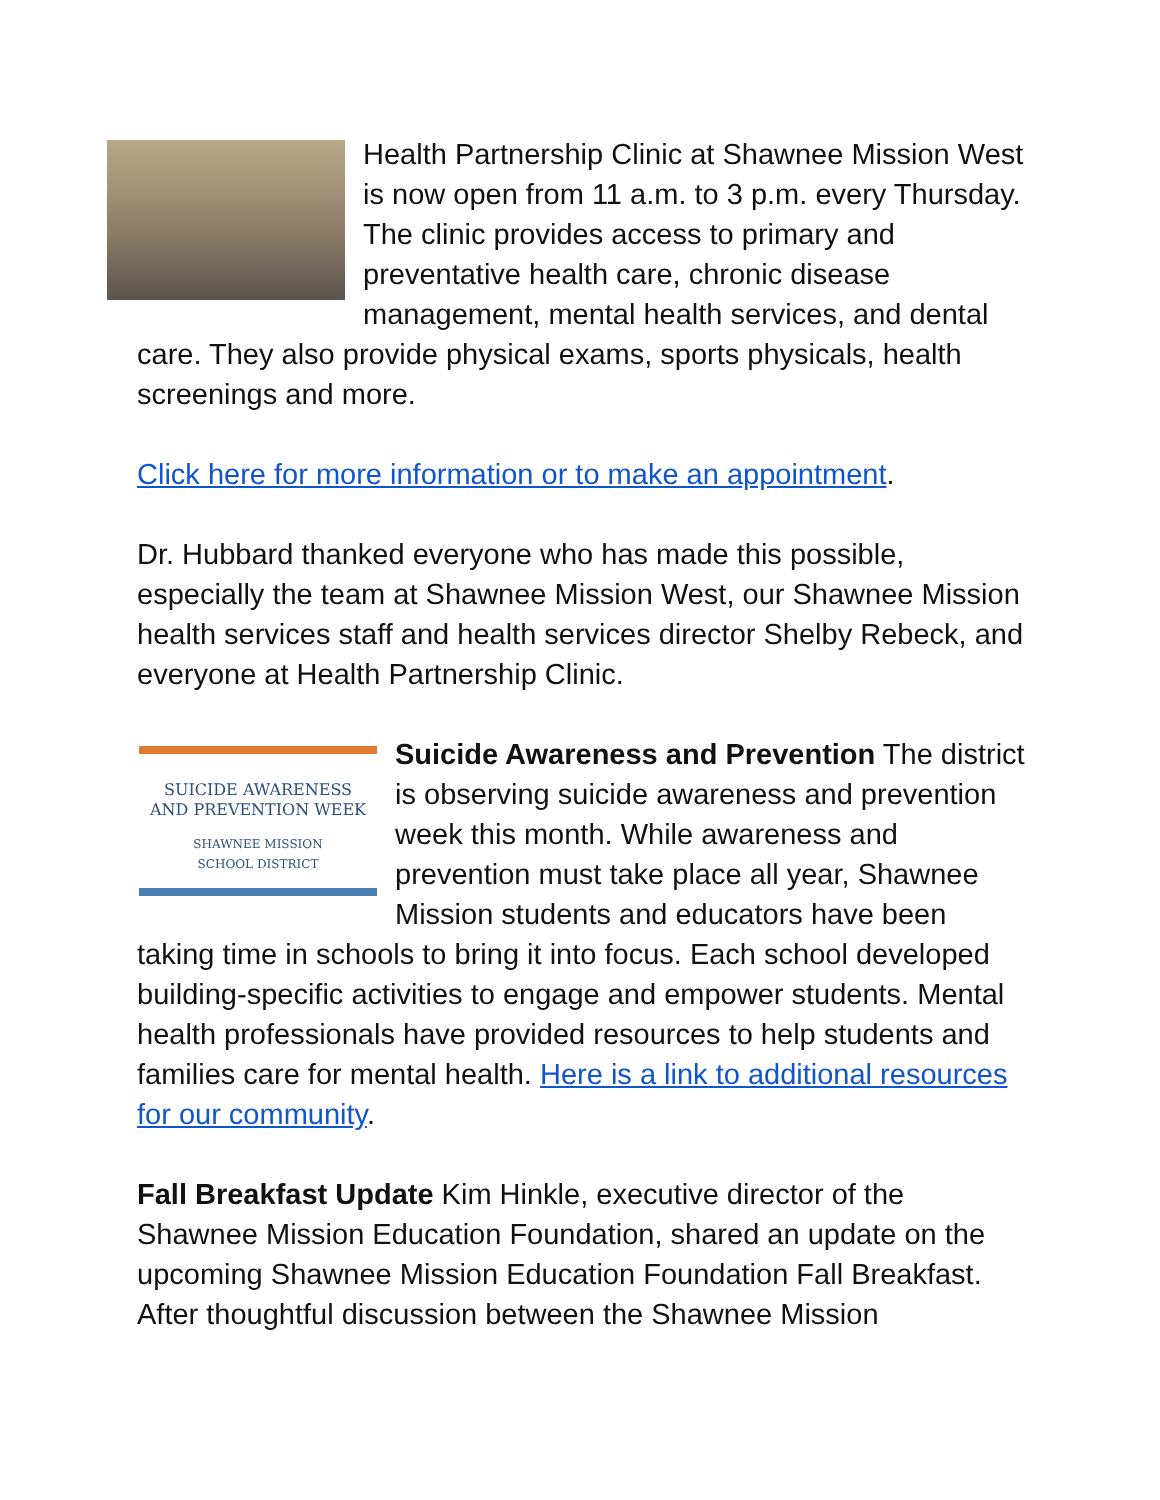Health Partnership Clinic at Shawnee Mission West is now open from 11 a.m. to 3 p.m. every Thursday. The clinic provides access to primary and preventative health care, chronic disease management, mental health services, and dental care. They also provide physical exams, sports physicals, health screenings and more.
Click here for more information or to make an appointment.
Dr. Hubbard thanked everyone who has made this possible, especially the team at Shawnee Mission West, our Shawnee Mission health services staff and health services director Shelby Rebeck, and everyone at Health Partnership Clinic.
SUICIDE AWARENESS
AND PREVENTION WEEK
SHAWNEE MISSION
SCHOOL DISTRICT Suicide Awareness and Prevention The district is observing suicide awareness and prevention week this month. While awareness and prevention must take place all year, Shawnee Mission students and educators have been taking time in schools to bring it into focus. Each school developed building-specific activities to engage and empower students. Mental health professionals have provided resources to help students and families care for mental health. Here is a link to additional resources for our community.
Fall Breakfast Update Kim Hinkle, executive director of the Shawnee Mission Education Foundation, shared an update on the upcoming Shawnee Mission Education Foundation Fall Breakfast. After thoughtful discussion between the Shawnee Mission